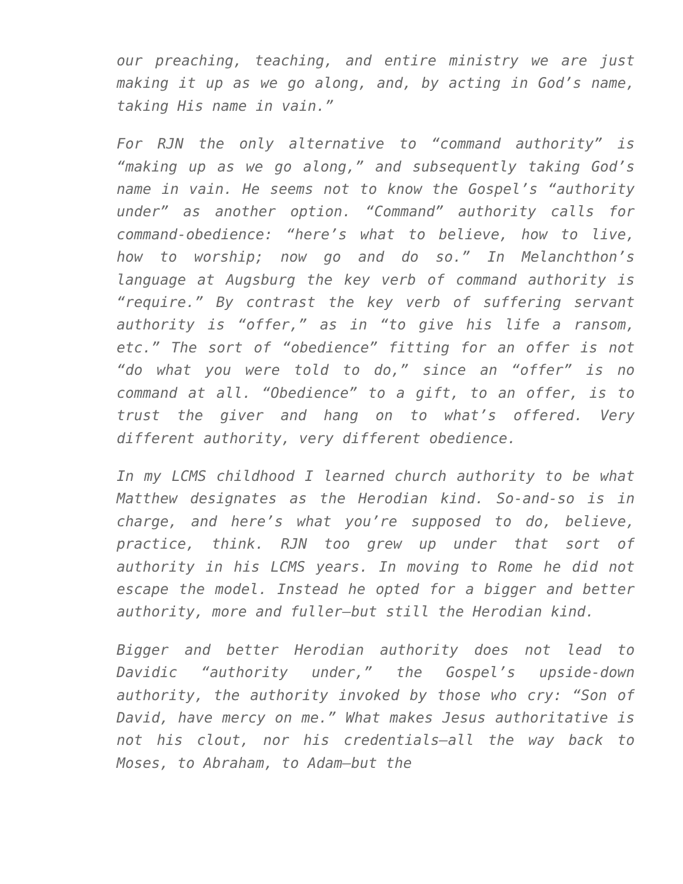our preaching, teaching, and entire ministry we are just making it up as we go along, and, by acting in God’s name, taking His name in vain.”
For RJN the only alternative to “command authority” is “making up as we go along,” and subsequently taking God’s name in vain. He seems not to know the Gospel’s “authority under” as another option. “Command” authority calls for command-obedience: “here’s what to believe, how to live, how to worship; now go and do so.” In Melanchthon’s language at Augsburg the key verb of command authority is “require.” By contrast the key verb of suffering servant authority is “offer,” as in “to give his life a ransom, etc.” The sort of “obedience” fitting for an offer is not “do what you were told to do,” since an “offer” is no command at all. “Obedience” to a gift, to an offer, is to trust the giver and hang on to what’s offered. Very different authority, very different obedience.
In my LCMS childhood I learned church authority to be what Matthew designates as the Herodian kind. So-and-so is in charge, and here’s what you’re supposed to do, believe, practice, think. RJN too grew up under that sort of authority in his LCMS years. In moving to Rome he did not escape the model. Instead he opted for a bigger and better authority, more and fuller—but still the Herodian kind.
Bigger and better Herodian authority does not lead to Davidic “authority under,” the Gospel’s upside-down authority, the authority invoked by those who cry: “Son of David, have mercy on me.” What makes Jesus authoritative is not his clout, nor his credentials—all the way back to Moses, to Abraham, to Adam—but the